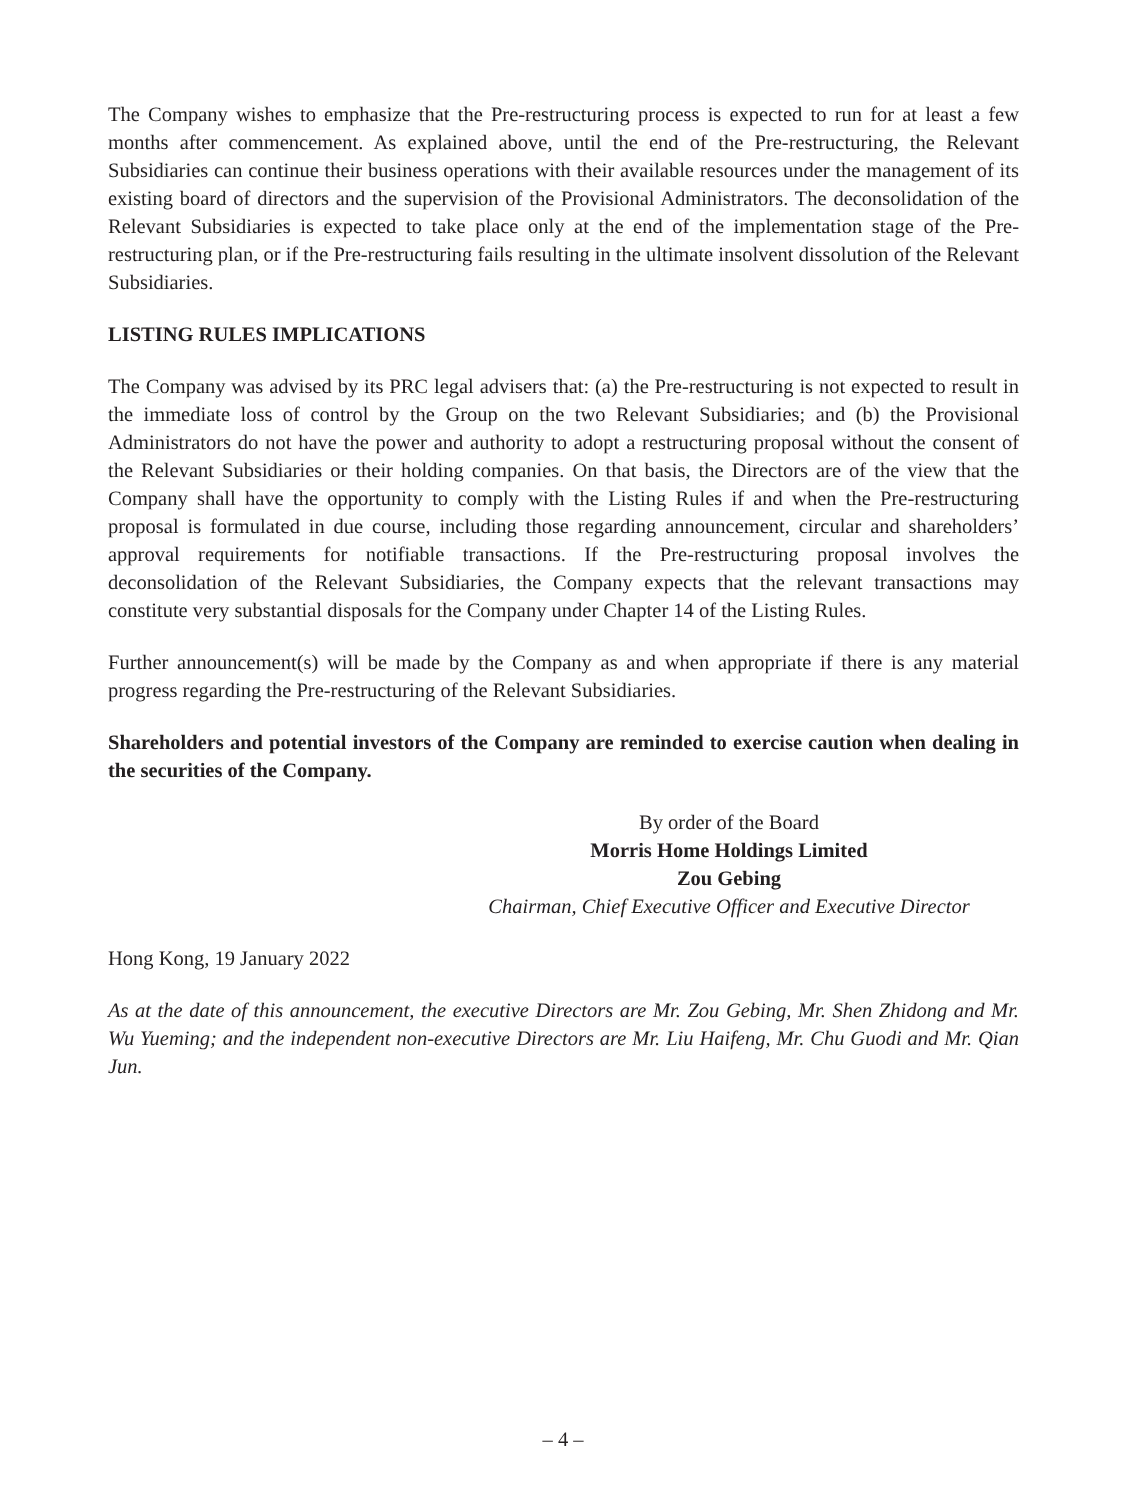The Company wishes to emphasize that the Pre-restructuring process is expected to run for at least a few months after commencement. As explained above, until the end of the Pre-restructuring, the Relevant Subsidiaries can continue their business operations with their available resources under the management of its existing board of directors and the supervision of the Provisional Administrators. The deconsolidation of the Relevant Subsidiaries is expected to take place only at the end of the implementation stage of the Pre-restructuring plan, or if the Pre-restructuring fails resulting in the ultimate insolvent dissolution of the Relevant Subsidiaries.
LISTING RULES IMPLICATIONS
The Company was advised by its PRC legal advisers that: (a) the Pre-restructuring is not expected to result in the immediate loss of control by the Group on the two Relevant Subsidiaries; and (b) the Provisional Administrators do not have the power and authority to adopt a restructuring proposal without the consent of the Relevant Subsidiaries or their holding companies. On that basis, the Directors are of the view that the Company shall have the opportunity to comply with the Listing Rules if and when the Pre-restructuring proposal is formulated in due course, including those regarding announcement, circular and shareholders’ approval requirements for notifiable transactions. If the Pre-restructuring proposal involves the deconsolidation of the Relevant Subsidiaries, the Company expects that the relevant transactions may constitute very substantial disposals for the Company under Chapter 14 of the Listing Rules.
Further announcement(s) will be made by the Company as and when appropriate if there is any material progress regarding the Pre-restructuring of the Relevant Subsidiaries.
Shareholders and potential investors of the Company are reminded to exercise caution when dealing in the securities of the Company.
By order of the Board
Morris Home Holdings Limited
Zou Gebing
Chairman, Chief Executive Officer and Executive Director
Hong Kong, 19 January 2022
As at the date of this announcement, the executive Directors are Mr. Zou Gebing, Mr. Shen Zhidong and Mr. Wu Yueming; and the independent non-executive Directors are Mr. Liu Haifeng, Mr. Chu Guodi and Mr. Qian Jun.
– 4 –